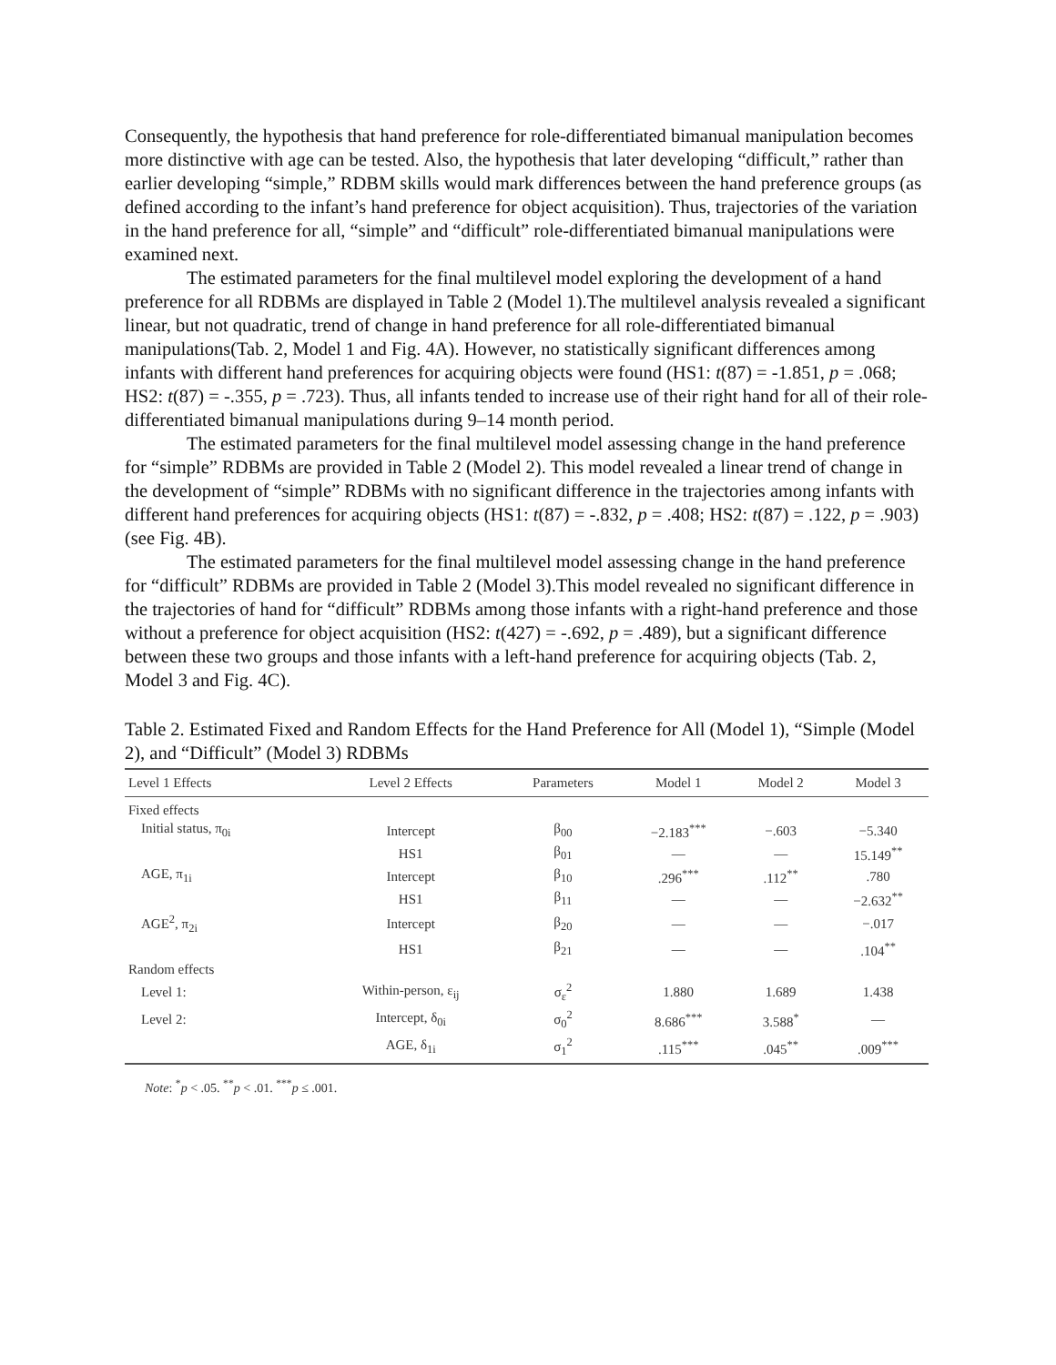Consequently, the hypothesis that hand preference for role-differentiated bimanual manipulation becomes more distinctive with age can be tested. Also, the hypothesis that later developing “difficult,” rather than earlier developing “simple,” RDBM skills would mark differences between the hand preference groups (as defined according to the infant’s hand preference for object acquisition). Thus, trajectories of the variation in the hand preference for all, “simple” and “difficult” role-differentiated bimanual manipulations were examined next.
The estimated parameters for the final multilevel model exploring the development of a hand preference for all RDBMs are displayed in Table 2 (Model 1).The multilevel analysis revealed a significant linear, but not quadratic, trend of change in hand preference for all role-differentiated bimanual manipulations(Tab. 2, Model 1 and Fig. 4A). However, no statistically significant differences among infants with different hand preferences for acquiring objects were found (HS1: t(87) = -1.851, p = .068; HS2: t(87) = -.355, p = .723). Thus, all infants tended to increase use of their right hand for all of their role-differentiated bimanual manipulations during 9–14 month period.
The estimated parameters for the final multilevel model assessing change in the hand preference for “simple” RDBMs are provided in Table 2 (Model 2). This model revealed a linear trend of change in the development of “simple” RDBMs with no significant difference in the trajectories among infants with different hand preferences for acquiring objects (HS1: t(87) = -.832, p = .408; HS2: t(87) = .122, p = .903) (see Fig. 4B).
The estimated parameters for the final multilevel model assessing change in the hand preference for “difficult” RDBMs are provided in Table 2 (Model 3).This model revealed no significant difference in the trajectories of hand for “difficult” RDBMs among those infants with a right-hand preference and those without a preference for object acquisition (HS2: t(427) = -.692, p = .489), but a significant difference between these two groups and those infants with a left-hand preference for acquiring objects (Tab. 2, Model 3 and Fig. 4C).
Table 2. Estimated Fixed and Random Effects for the Hand Preference for All (Model 1), “Simple (Model 2), and “Difficult” (Model 3) RDBMs
| Level 1 Effects | Level 2 Effects | Parameters | Model 1 | Model 2 | Model 3 |
| --- | --- | --- | --- | --- | --- |
| Fixed effects | | | | | |
| Initial status, π<sub>0i</sub> | Intercept | β<sub>00</sub> | −2.183<sup>***</sup> | −.603 | −5.340 |
| | HS1 | β<sub>01</sub> | — | — | 15.149<sup>**</sup> |
| AGE, π<sub>1i</sub> | Intercept | β<sub>10</sub> | .296<sup>***</sup> | .112<sup>**</sup> | .780 |
| | HS1 | β<sub>11</sub> | — | — | −2.632<sup>**</sup> |
| AGE<sup>2</sup>, π<sub>2i</sub> | Intercept | β<sub>20</sub> | — | — | −.017 |
| | HS1 | β<sub>21</sub> | — | — | .104<sup>**</sup> |
| Random effects | | | | | |
| Level 1: | Within-person, ε<sub>ij</sub> | σ<sub>ε</sub><sup>2</sup> | 1.880 | 1.689 | 1.438 |
| Level 2: | Intercept, δ<sub>0i</sub> | σ<sub>0</sub><sup>2</sup> | 8.686<sup>***</sup> | 3.588<sup>*</sup> | — |
| | AGE, δ<sub>1i</sub> | σ<sub>1</sub><sup>2</sup> | .115<sup>***</sup> | .045<sup>**</sup> | .009<sup>***</sup> |
Note: <sup>*</sup>p < .05. <sup>**</sup>p < .01. <sup>***</sup>p ≤ .001.